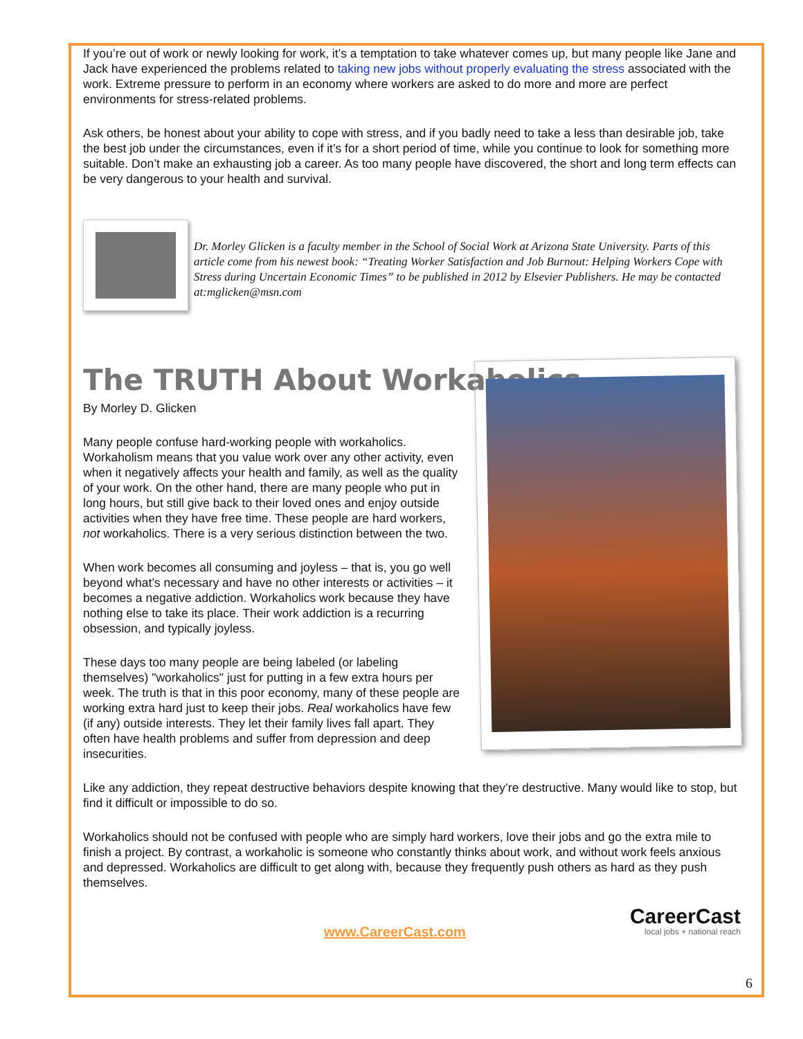If you’re out of work or newly looking for work, it’s a temptation to take whatever comes up, but many people like Jane and Jack have experienced the problems related to taking new jobs without properly evaluating the stress associated with the work. Extreme pressure to perform in an economy where workers are asked to do more and more are perfect environments for stress-related problems.
Ask others, be honest about your ability to cope with stress, and if you badly need to take a less than desirable job, take the best job under the circumstances, even if it’s for a short period of time, while you continue to look for something more suitable. Don’t make an exhausting job a career. As too many people have discovered, the short and long term effects can be very dangerous to your health and survival.
Dr. Morley Glicken is a faculty member in the School of Social Work at Arizona State University. Parts of this article come from his newest book: “Treating Worker Satisfaction and Job Burnout: Helping Workers Cope with Stress during Uncertain Economic Times” to be published in 2012 by Elsevier Publishers. He may be contacted at:mglicken@msn.com
The TRUTH About Workaholics
By Morley D. Glicken
Many people confuse hard-working people with workaholics. Workaholism means that you value work over any other activity, even when it negatively affects your health and family, as well as the quality of your work. On the other hand, there are many people who put in long hours, but still give back to their loved ones and enjoy outside activities when they have free time. These people are hard workers, not workaholics. There is a very serious distinction between the two.
When work becomes all consuming and joyless – that is, you go well beyond what’s necessary and have no other interests or activities – it becomes a negative addiction. Workaholics work because they have nothing else to take its place. Their work addiction is a recurring obsession, and typically joyless.
These days too many people are being labeled (or labeling themselves) "workaholics" just for putting in a few extra hours per week. The truth is that in this poor economy, many of these people are working extra hard just to keep their jobs. Real workaholics have few (if any) outside interests. They let their family lives fall apart. They often have health problems and suffer from depression and deep insecurities.
Like any addiction, they repeat destructive behaviors despite knowing that they’re destructive. Many would like to stop, but find it difficult or impossible to do so.
Workaholics should not be confused with people who are simply hard workers, love their jobs and go the extra mile to finish a project. By contrast, a workaholic is someone who constantly thinks about work, and without work feels anxious and depressed. Workaholics are difficult to get along with, because they frequently push others as hard as they push themselves.
www.CareerCast.com CareerCast
local jobs + national reach
6